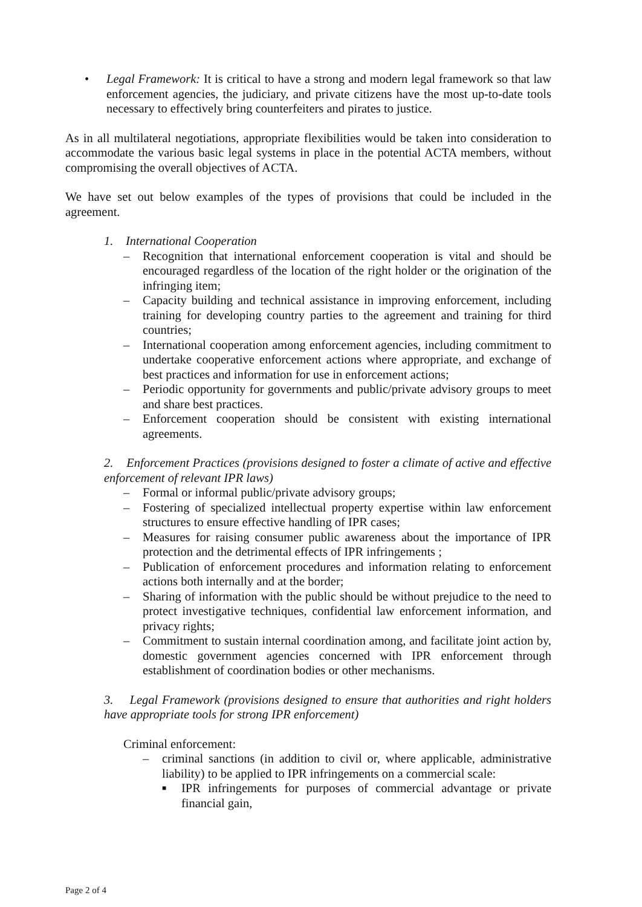• Legal Framework: It is critical to have a strong and modern legal framework so that law enforcement agencies, the judiciary, and private citizens have the most up-to-date tools necessary to effectively bring counterfeiters and pirates to justice.
As in all multilateral negotiations, appropriate flexibilities would be taken into consideration to accommodate the various basic legal systems in place in the potential ACTA members, without compromising the overall objectives of ACTA.
We have set out below examples of the types of provisions that could be included in the agreement.
1. International Cooperation
– Recognition that international enforcement cooperation is vital and should be encouraged regardless of the location of the right holder or the origination of the infringing item;
– Capacity building and technical assistance in improving enforcement, including training for developing country parties to the agreement and training for third countries;
– International cooperation among enforcement agencies, including commitment to undertake cooperative enforcement actions where appropriate, and exchange of best practices and information for use in enforcement actions;
– Periodic opportunity for governments and public/private advisory groups to meet and share best practices.
– Enforcement cooperation should be consistent with existing international agreements.
2. Enforcement Practices (provisions designed to foster a climate of active and effective enforcement of relevant IPR laws)
– Formal or informal public/private advisory groups;
– Fostering of specialized intellectual property expertise within law enforcement structures to ensure effective handling of IPR cases;
– Measures for raising consumer public awareness about the importance of IPR protection and the detrimental effects of IPR infringements ;
– Publication of enforcement procedures and information relating to enforcement actions both internally and at the border;
– Sharing of information with the public should be without prejudice to the need to protect investigative techniques, confidential law enforcement information, and privacy rights;
– Commitment to sustain internal coordination among, and facilitate joint action by, domestic government agencies concerned with IPR enforcement through establishment of coordination bodies or other mechanisms.
3. Legal Framework (provisions designed to ensure that authorities and right holders have appropriate tools for strong IPR enforcement)
Criminal enforcement:
– criminal sanctions (in addition to civil or, where applicable, administrative liability) to be applied to IPR infringements on a commercial scale:
■
IPR infringements for purposes of commercial advantage or private financial gain,
Page 2 of 4